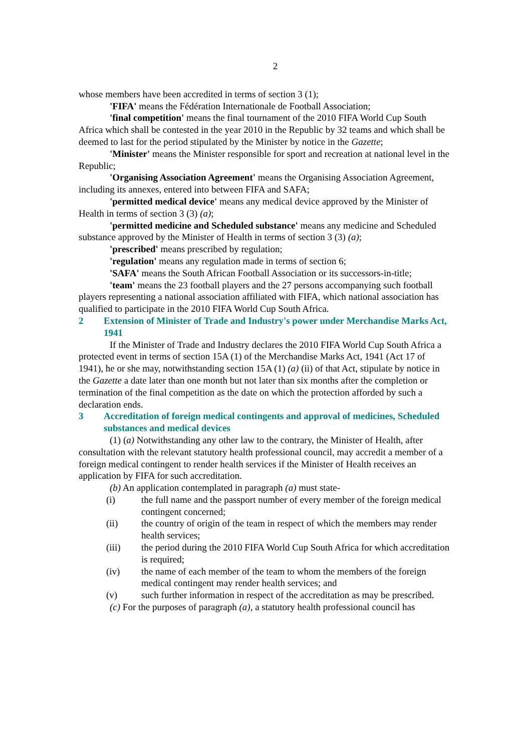2
whose members have been accredited in terms of section 3 (1);
'FIFA' means the Fédération Internationale de Football Association;
'final competition' means the final tournament of the 2010 FIFA World Cup South Africa which shall be contested in the year 2010 in the Republic by 32 teams and which shall be deemed to last for the period stipulated by the Minister by notice in the Gazette;
'Minister' means the Minister responsible for sport and recreation at national level in the Republic;
'Organising Association Agreement' means the Organising Association Agreement, including its annexes, entered into between FIFA and SAFA;
'permitted medical device' means any medical device approved by the Minister of Health in terms of section 3 (3) (a);
'permitted medicine and Scheduled substance' means any medicine and Scheduled substance approved by the Minister of Health in terms of section 3 (3) (a);
'prescribed' means prescribed by regulation;
'regulation' means any regulation made in terms of section 6;
'SAFA' means the South African Football Association or its successors-in-title;
'team' means the 23 football players and the 27 persons accompanying such football players representing a national association affiliated with FIFA, which national association has qualified to participate in the 2010 FIFA World Cup South Africa.
2 Extension of Minister of Trade and Industry's power under Merchandise Marks Act, 1941
If the Minister of Trade and Industry declares the 2010 FIFA World Cup South Africa a protected event in terms of section 15A (1) of the Merchandise Marks Act, 1941 (Act 17 of 1941), he or she may, notwithstanding section 15A (1) (a) (ii) of that Act, stipulate by notice in the Gazette a date later than one month but not later than six months after the completion or termination of the final competition as the date on which the protection afforded by such a declaration ends.
3 Accreditation of foreign medical contingents and approval of medicines, Scheduled substances and medical devices
(1) (a) Notwithstanding any other law to the contrary, the Minister of Health, after consultation with the relevant statutory health professional council, may accredit a member of a foreign medical contingent to render health services if the Minister of Health receives an application by FIFA for such accreditation.
(b) An application contemplated in paragraph (a) must state-
(i) the full name and the passport number of every member of the foreign medical contingent concerned;
(ii) the country of origin of the team in respect of which the members may render health services;
(iii) the period during the 2010 FIFA World Cup South Africa for which accreditation is required;
(iv) the name of each member of the team to whom the members of the foreign medical contingent may render health services; and
(v) such further information in respect of the accreditation as may be prescribed.
(c) For the purposes of paragraph (a), a statutory health professional council has